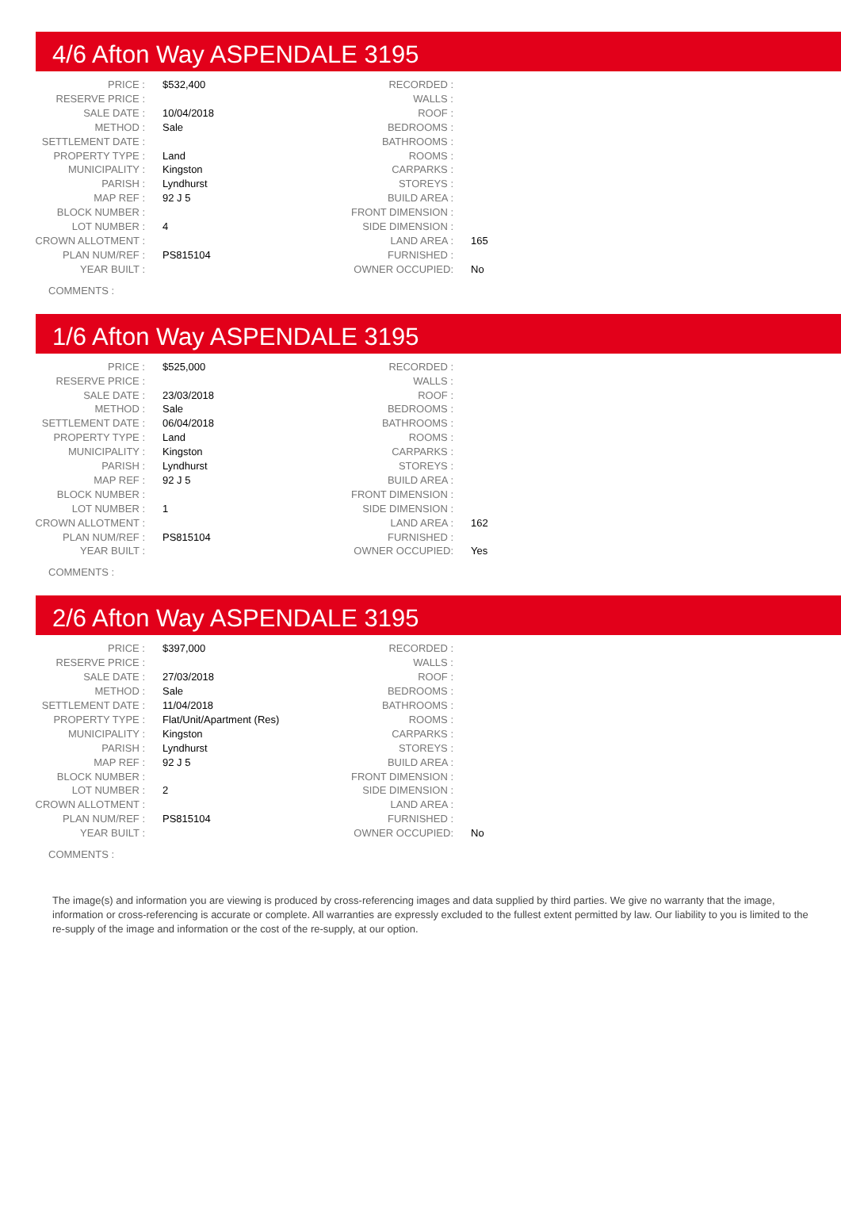4/6 Afton Way ASPENDALE 3195
| PRICE : | $532,400 | RECORDED : | |
| RESERVE PRICE : | | WALLS : | |
| SALE DATE : | 10/04/2018 | ROOF : | |
| METHOD : | Sale | BEDROOMS : | |
| SETTLEMENT DATE : | | BATHROOMS : | |
| PROPERTY TYPE : | Land | ROOMS : | |
| MUNICIPALITY : | Kingston | CARPARKS : | |
| PARISH : | Lyndhurst | STOREYS : | |
| MAP REF : | 92 J 5 | BUILD AREA : | |
| BLOCK NUMBER : | | FRONT DIMENSION : | |
| LOT NUMBER : | 4 | SIDE DIMENSION : | |
| CROWN ALLOTMENT : | | LAND AREA : | 165 |
| PLAN NUM/REF : | PS815104 | FURNISHED : | |
| YEAR BUILT : | | OWNER OCCUPIED: | No |
COMMENTS :
1/6 Afton Way ASPENDALE 3195
| PRICE : | $525,000 | RECORDED : | |
| RESERVE PRICE : | | WALLS : | |
| SALE DATE : | 23/03/2018 | ROOF : | |
| METHOD : | Sale | BEDROOMS : | |
| SETTLEMENT DATE : | 06/04/2018 | BATHROOMS : | |
| PROPERTY TYPE : | Land | ROOMS : | |
| MUNICIPALITY : | Kingston | CARPARKS : | |
| PARISH : | Lyndhurst | STOREYS : | |
| MAP REF : | 92 J 5 | BUILD AREA : | |
| BLOCK NUMBER : | | FRONT DIMENSION : | |
| LOT NUMBER : | 1 | SIDE DIMENSION : | |
| CROWN ALLOTMENT : | | LAND AREA : | 162 |
| PLAN NUM/REF : | PS815104 | FURNISHED : | |
| YEAR BUILT : | | OWNER OCCUPIED: | Yes |
COMMENTS :
2/6 Afton Way ASPENDALE 3195
| PRICE : | $397,000 | RECORDED : | |
| RESERVE PRICE : | | WALLS : | |
| SALE DATE : | 27/03/2018 | ROOF : | |
| METHOD : | Sale | BEDROOMS : | |
| SETTLEMENT DATE : | 11/04/2018 | BATHROOMS : | |
| PROPERTY TYPE : | Flat/Unit/Apartment (Res) | ROOMS : | |
| MUNICIPALITY : | Kingston | CARPARKS : | |
| PARISH : | Lyndhurst | STOREYS : | |
| MAP REF : | 92 J 5 | BUILD AREA : | |
| BLOCK NUMBER : | | FRONT DIMENSION : | |
| LOT NUMBER : | 2 | SIDE DIMENSION : | |
| CROWN ALLOTMENT : | | LAND AREA : | |
| PLAN NUM/REF : | PS815104 | FURNISHED : | |
| YEAR BUILT : | | OWNER OCCUPIED: | No |
COMMENTS :
The image(s) and information you are viewing is produced by cross-referencing images and data supplied by third parties. We give no warranty that the image, information or cross-referencing is accurate or complete. All warranties are expressly excluded to the fullest extent permitted by law. Our liability to you is limited to the re-supply of the image and information or the cost of the re-supply, at our option.